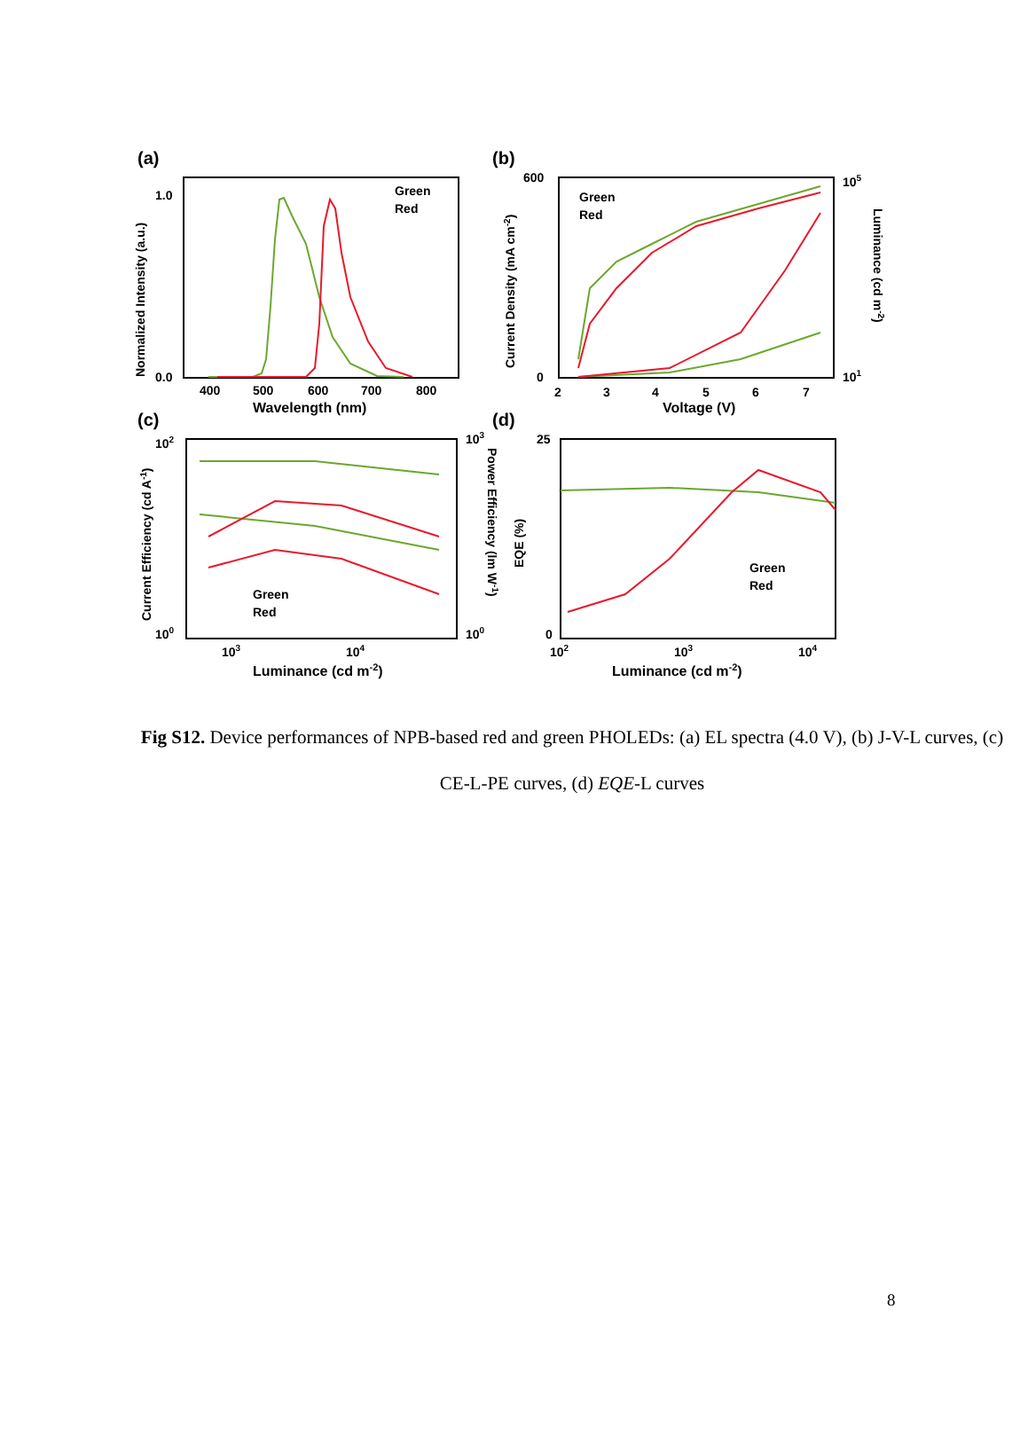(a)
Green
Red
1.0
0.0
400
500
600
700
800
Wavelength (nm)
Normalized Intensity (a.u.)
(b)
Green
Red
600
0
2
3
4
5
6
7
Voltage (V)
105
101
Current Density (mA cm-2)
Luminance (cd m-2)
(c)
Green
Red
102
100
103
104
Luminance (cd m-2)
Current Efficiency (cd A-1)
103
100
Power Efficiency (lm W-1)
(d)
Green
Red
25
0
102
103
104
Luminance (cd m-2)
EQE (%)
Fig S12. Device performances of NPB-based red and green PHOLEDs: (a) EL spectra (4.0 V), (b) J-V-L curves, (c) CE-L-PE curves, (d) EQE-L curves
8